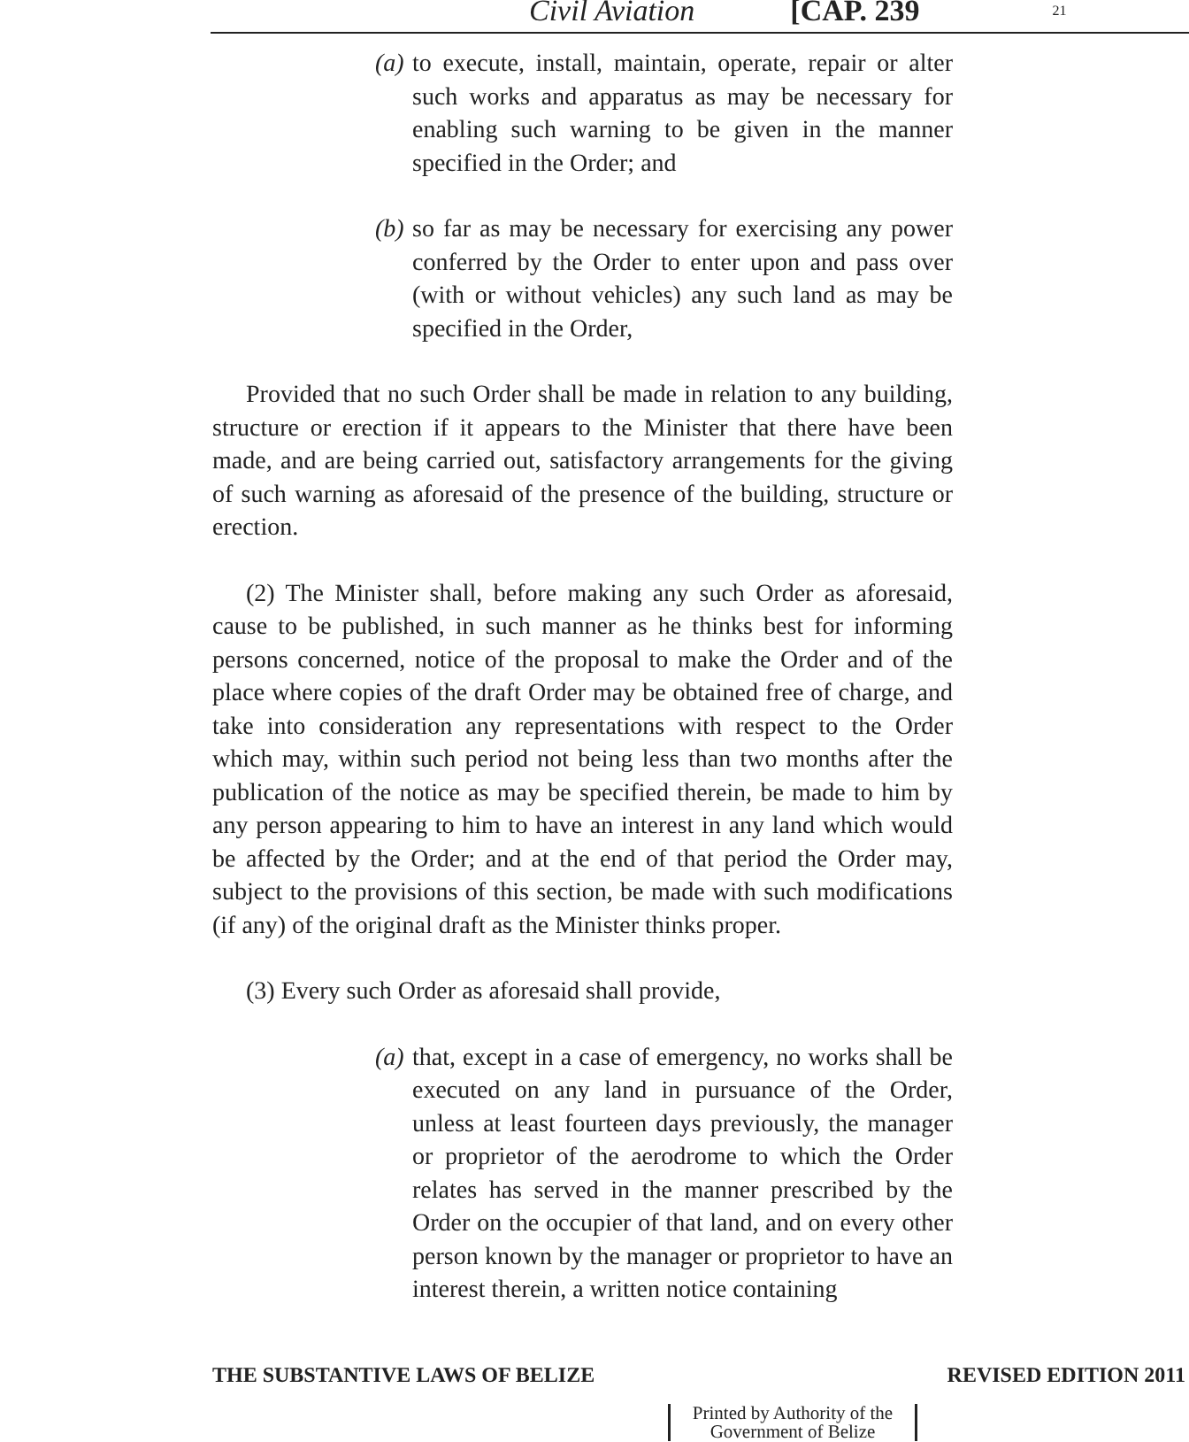Civil Aviation [CAP. 239 21
(a) to execute, install, maintain, operate, repair or alter such works and apparatus as may be necessary for enabling such warning to be given in the manner specified in the Order; and
(b) so far as may be necessary for exercising any power conferred by the Order to enter upon and pass over (with or without vehicles) any such land as may be specified in the Order,
Provided that no such Order shall be made in relation to any building, structure or erection if it appears to the Minister that there have been made, and are being carried out, satisfactory arrangements for the giving of such warning as aforesaid of the presence of the building, structure or erection.
(2) The Minister shall, before making any such Order as aforesaid, cause to be published, in such manner as he thinks best for informing persons concerned, notice of the proposal to make the Order and of the place where copies of the draft Order may be obtained free of charge, and take into consideration any representations with respect to the Order which may, within such period not being less than two months after the publication of the notice as may be specified therein, be made to him by any person appearing to him to have an interest in any land which would be affected by the Order; and at the end of that period the Order may, subject to the provisions of this section, be made with such modifications (if any) of the original draft as the Minister thinks proper.
(3) Every such Order as aforesaid shall provide,
(a) that, except in a case of emergency, no works shall be executed on any land in pursuance of the Order, unless at least fourteen days previously, the manager or proprietor of the aerodrome to which the Order relates has served in the manner prescribed by the Order on the occupier of that land, and on every other person known by the manager or proprietor to have an interest therein, a written notice containing
THE SUBSTANTIVE LAWS OF BELIZE REVISED EDITION 2011
Printed by Authority of the
Government of Belize